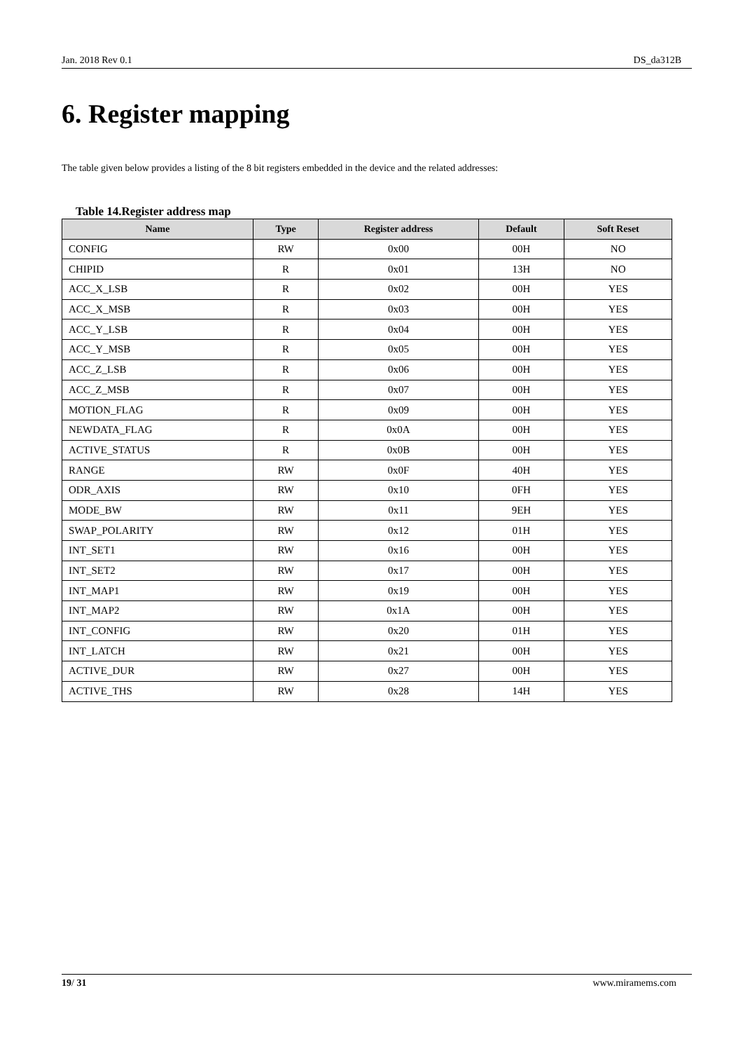Jan. 2018 Rev 0.1 DS_da312B
6. Register mapping
The table given below provides a listing of the 8 bit registers embedded in the device and the related addresses:
Table 14.Register address map
| Name | Type | Register address | Default | Soft Reset |
| --- | --- | --- | --- | --- |
| CONFIG | RW | 0x00 | 00H | NO |
| CHIPID | R | 0x01 | 13H | NO |
| ACC_X_LSB | R | 0x02 | 00H | YES |
| ACC_X_MSB | R | 0x03 | 00H | YES |
| ACC_Y_LSB | R | 0x04 | 00H | YES |
| ACC_Y_MSB | R | 0x05 | 00H | YES |
| ACC_Z_LSB | R | 0x06 | 00H | YES |
| ACC_Z_MSB | R | 0x07 | 00H | YES |
| MOTION_FLAG | R | 0x09 | 00H | YES |
| NEWDATA_FLAG | R | 0x0A | 00H | YES |
| ACTIVE_STATUS | R | 0x0B | 00H | YES |
| RANGE | RW | 0x0F | 40H | YES |
| ODR_AXIS | RW | 0x10 | 0FH | YES |
| MODE_BW | RW | 0x11 | 9EH | YES |
| SWAP_POLARITY | RW | 0x12 | 01H | YES |
| INT_SET1 | RW | 0x16 | 00H | YES |
| INT_SET2 | RW | 0x17 | 00H | YES |
| INT_MAP1 | RW | 0x19 | 00H | YES |
| INT_MAP2 | RW | 0x1A | 00H | YES |
| INT_CONFIG | RW | 0x20 | 01H | YES |
| INT_LATCH | RW | 0x21 | 00H | YES |
| ACTIVE_DUR | RW | 0x27 | 00H | YES |
| ACTIVE_THS | RW | 0x28 | 14H | YES |
19/ 31 www.miramems.com